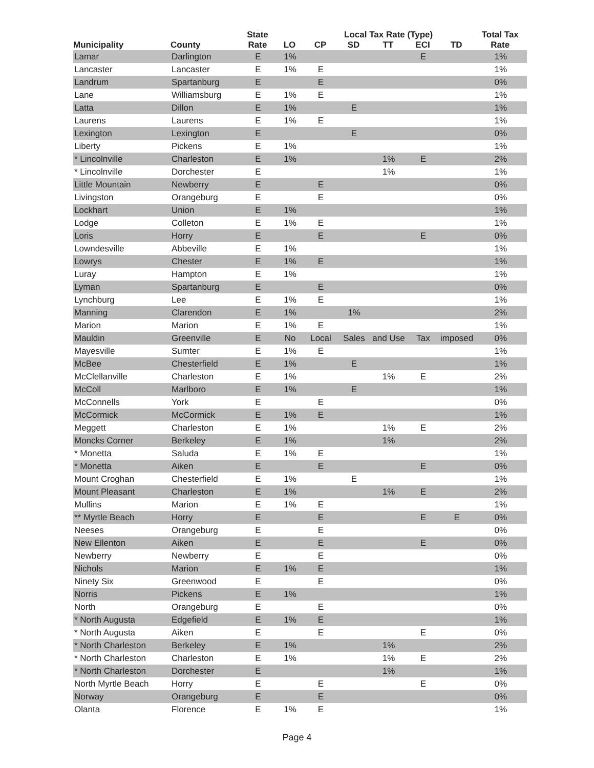| Municipality | County | State Rate | | Local Tax Rate (Type) | | | | | Total Tax Rate |
| --- | --- | --- | --- | --- | --- | --- | --- | --- | --- |
| | | | LO | CP | SD | TT | ECI | TD | |
| Lamar | Darlington | E | 1% | | | | E | | 1% |
| Lancaster | Lancaster | E | 1% | E | | | | | 1% |
| Landrum | Spartanburg | E | | E | | | | | 0% |
| Lane | Williamsburg | E | 1% | E | | | | | 1% |
| Latta | Dillon | E | 1% | | E | | | | 1% |
| Laurens | Laurens | E | 1% | E | | | | | 1% |
| Lexington | Lexington | E | | | E | | | | 0% |
| Liberty | Pickens | E | 1% | | | | | | 1% |
| * Lincolnville | Charleston | E | 1% | | | 1% | E | | 2% |
| * Lincolnville | Dorchester | E | | | | 1% | | | 1% |
| Little Mountain | Newberry | E | | E | | | | | 0% |
| Livingston | Orangeburg | E | | E | | | | | 0% |
| Lockhart | Union | E | 1% | | | | | | 1% |
| Lodge | Colleton | E | 1% | E | | | | | 1% |
| Loris | Horry | E | | E | | | E | | 0% |
| Lowndesville | Abbeville | E | 1% | | | | | | 1% |
| Lowrys | Chester | E | 1% | E | | | | | 1% |
| Luray | Hampton | E | 1% | | | | | | 1% |
| Lyman | Spartanburg | E | | E | | | | | 0% |
| Lynchburg | Lee | E | 1% | E | | | | | 1% |
| Manning | Clarendon | E | 1% | | 1% | | | | 2% |
| Marion | Marion | E | 1% | E | | | | | 1% |
| Mauldin | Greenville | E | No | Local | Sales | and Use | Tax | imposed | 0% |
| Mayesville | Sumter | E | 1% | E | | | | | 1% |
| McBee | Chesterfield | E | 1% | | E | | | | 1% |
| McClellanville | Charleston | E | 1% | | | 1% | E | | 2% |
| McColl | Marlboro | E | 1% | | E | | | | 1% |
| McConnells | York | E | | E | | | | | 0% |
| McCormick | McCormick | E | 1% | E | | | | | 1% |
| Meggett | Charleston | E | 1% | | | 1% | E | | 2% |
| Moncks Corner | Berkeley | E | 1% | | | 1% | | | 2% |
| * Monetta | Saluda | E | 1% | E | | | | | 1% |
| * Monetta | Aiken | E | | E | | | E | | 0% |
| Mount Croghan | Chesterfield | E | 1% | | E | | | | 1% |
| Mount Pleasant | Charleston | E | 1% | | | 1% | E | | 2% |
| Mullins | Marion | E | 1% | E | | | | | 1% |
| ** Myrtle Beach | Horry | E | | E | | | E | E | 0% |
| Neeses | Orangeburg | E | | E | | | | | 0% |
| New Ellenton | Aiken | E | | E | | | E | | 0% |
| Newberry | Newberry | E | | E | | | | | 0% |
| Nichols | Marion | E | 1% | E | | | | | 1% |
| Ninety Six | Greenwood | E | | E | | | | | 0% |
| Norris | Pickens | E | 1% | | | | | | 1% |
| North | Orangeburg | E | | E | | | | | 0% |
| * North Augusta | Edgefield | E | 1% | E | | | | | 1% |
| * North Augusta | Aiken | E | | E | | | E | | 0% |
| * North Charleston | Berkeley | E | 1% | | | 1% | | | 2% |
| * North Charleston | Charleston | E | 1% | | | 1% | E | | 2% |
| * North Charleston | Dorchester | E | | | | 1% | | | 1% |
| North Myrtle Beach | Horry | E | | E | | | E | | 0% |
| Norway | Orangeburg | E | | E | | | | | 0% |
| Olanta | Florence | E | 1% | E | | | | | 1% |
Page 4